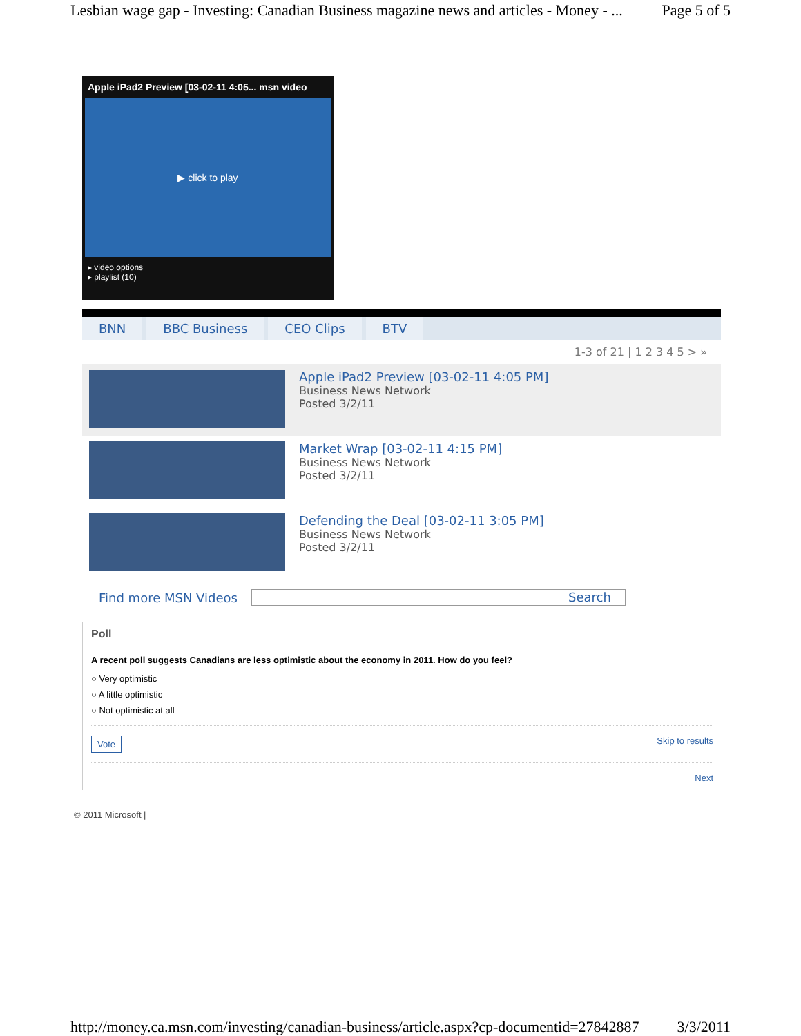Lesbian wage gap - Investing: Canadian Business magazine news and articles - Money - ... Page 5 of 5
Apple iPad2 Preview [03-02-11 4:05... msn video
▶ click to play
▸ video options
▸ playlist (10)
BNN BBC Business CEO Clips BTV
1-3 of 21 | 1 2 3 4 5 > »
Apple iPad2 Preview [03-02-11 4:05 PM]
Business News Network
Posted 3/2/11
Market Wrap [03-02-11 4:15 PM]
Business News Network
Posted 3/2/11
Defending the Deal [03-02-11 3:05 PM]
Business News Network
Posted 3/2/11
Find more MSN Videos Search
Poll
A recent poll suggests Canadians are less optimistic about the economy in 2011. How do you feel?
○ Very optimistic
○ A little optimistic
○ Not optimistic at all
Vote Skip to results
Next
© 2011 Microsoft |
http://money.ca.msn.com/investing/canadian-business/article.aspx?cp-documentid=27842887 3/3/2011